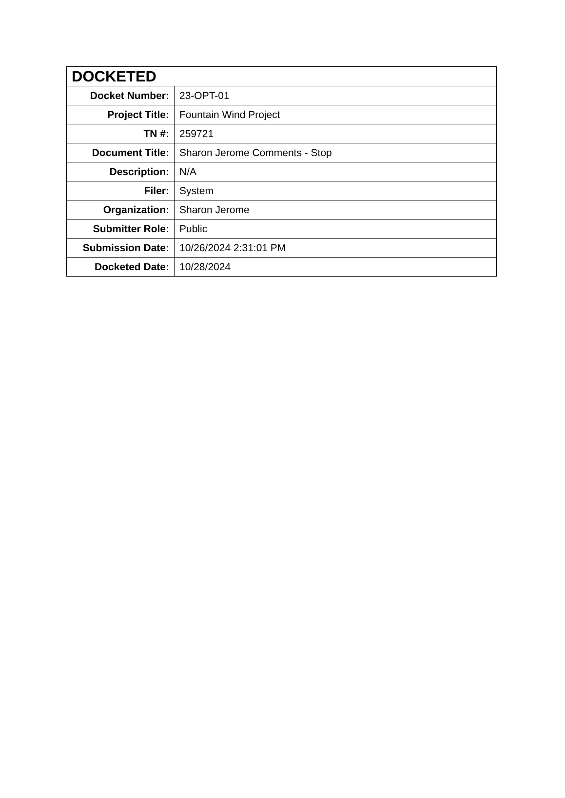| DOCKETED | |
| --- | --- |
| Docket Number: | 23-OPT-01 |
| Project Title: | Fountain Wind Project |
| TN #: | 259721 |
| Document Title: | Sharon Jerome Comments - Stop |
| Description: | N/A |
| Filer: | System |
| Organization: | Sharon Jerome |
| Submitter Role: | Public |
| Submission Date: | 10/26/2024 2:31:01 PM |
| Docketed Date: | 10/28/2024 |